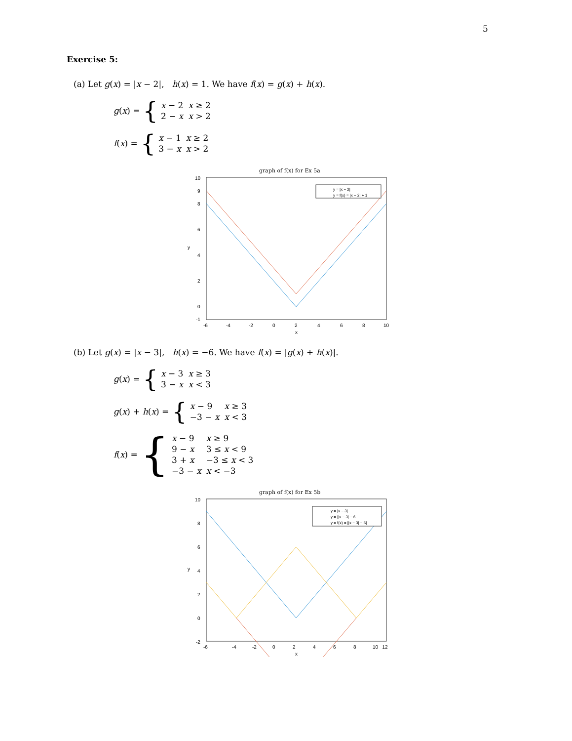5
Exercise 5:
(a) Let g(x) = |x − 2|, h(x) = 1. We have f(x) = g(x) + h(x).
g(x) = {
| x − 2 | x ≥ 2 |
| 2 − x | x > 2 |
f(x) = {
| x − 1 | x ≥ 2 |
| 3 − x | x > 2 |
graph of f(x) for Ex 5a
y = |x − 2|
y = f(x) = |x − 2| + 1
10
9
8
6
4
2
0
-1
-6
-4
-2
0
2
4
6
8
10
x
y
(b) Let g(x) = |x − 3|, h(x) = −6. We have f(x) = |g(x) + h(x)|.
g(x) = {
| x − 3 | x ≥ 3 |
| 3 − x | x < 3 |
g(x) + h(x) = {
| x − 9 | x ≥ 3 |
| −3 − x | x < 3 |
f(x) = {
| x − 9 | x ≥ 9 |
| 9 − x | 3 ≤ x < 9 |
| 3 + x | −3 ≤ x < 3 |
| −3 − x | x < −3 |
graph of f(x) for Ex 5b
y = |x − 3|
y = ||x − 3| − 6
y = f(x) = ||x − 3| − 6|
10
8
6
4
2
0
-2
-6
-4
-2
0
2
4
6
8
10 12
x
y